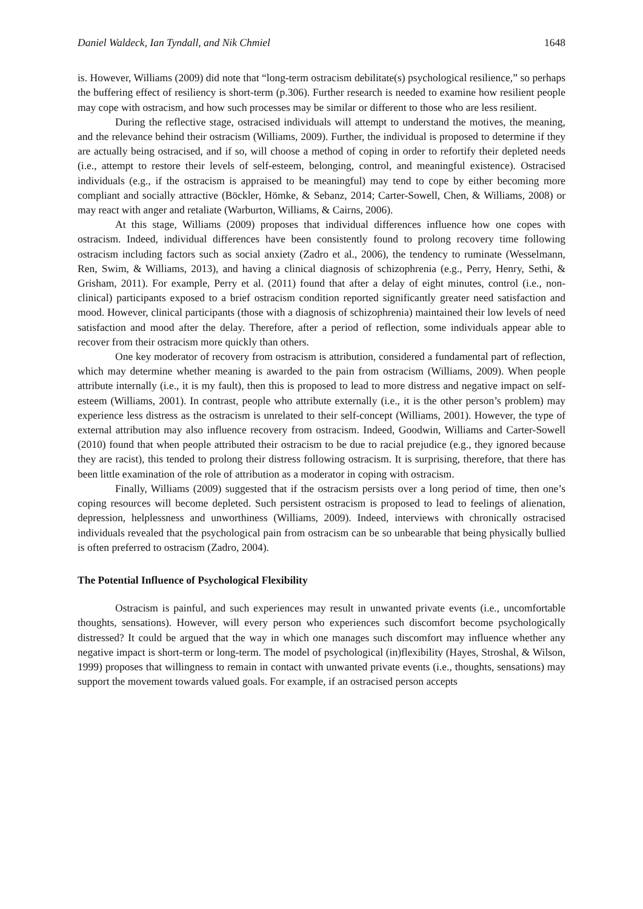Daniel Waldeck, Ian Tyndall, and Nik Chmiel 1648
is. However, Williams (2009) did note that “long-term ostracism debilitate(s) psychological resilience,” so perhaps the buffering effect of resiliency is short-term (p.306). Further research is needed to examine how resilient people may cope with ostracism, and how such processes may be similar or different to those who are less resilient.
During the reflective stage, ostracised individuals will attempt to understand the motives, the meaning, and the relevance behind their ostracism (Williams, 2009). Further, the individual is proposed to determine if they are actually being ostracised, and if so, will choose a method of coping in order to refortify their depleted needs (i.e., attempt to restore their levels of self-esteem, belonging, control, and meaningful existence). Ostracised individuals (e.g., if the ostracism is appraised to be meaningful) may tend to cope by either becoming more compliant and socially attractive (Böckler, Hömke, & Sebanz, 2014; Carter-Sowell, Chen, & Williams, 2008) or may react with anger and retaliate (Warburton, Williams, & Cairns, 2006).
At this stage, Williams (2009) proposes that individual differences influence how one copes with ostracism. Indeed, individual differences have been consistently found to prolong recovery time following ostracism including factors such as social anxiety (Zadro et al., 2006), the tendency to ruminate (Wesselmann, Ren, Swim, & Williams, 2013), and having a clinical diagnosis of schizophrenia (e.g., Perry, Henry, Sethi, & Grisham, 2011). For example, Perry et al. (2011) found that after a delay of eight minutes, control (i.e., non-clinical) participants exposed to a brief ostracism condition reported significantly greater need satisfaction and mood. However, clinical participants (those with a diagnosis of schizophrenia) maintained their low levels of need satisfaction and mood after the delay. Therefore, after a period of reflection, some individuals appear able to recover from their ostracism more quickly than others.
One key moderator of recovery from ostracism is attribution, considered a fundamental part of reflection, which may determine whether meaning is awarded to the pain from ostracism (Williams, 2009). When people attribute internally (i.e., it is my fault), then this is proposed to lead to more distress and negative impact on self-esteem (Williams, 2001). In contrast, people who attribute externally (i.e., it is the other person’s problem) may experience less distress as the ostracism is unrelated to their self-concept (Williams, 2001). However, the type of external attribution may also influence recovery from ostracism. Indeed, Goodwin, Williams and Carter-Sowell (2010) found that when people attributed their ostracism to be due to racial prejudice (e.g., they ignored because they are racist), this tended to prolong their distress following ostracism. It is surprising, therefore, that there has been little examination of the role of attribution as a moderator in coping with ostracism.
Finally, Williams (2009) suggested that if the ostracism persists over a long period of time, then one’s coping resources will become depleted. Such persistent ostracism is proposed to lead to feelings of alienation, depression, helplessness and unworthiness (Williams, 2009). Indeed, interviews with chronically ostracised individuals revealed that the psychological pain from ostracism can be so unbearable that being physically bullied is often preferred to ostracism (Zadro, 2004).
The Potential Influence of Psychological Flexibility
Ostracism is painful, and such experiences may result in unwanted private events (i.e., uncomfortable thoughts, sensations). However, will every person who experiences such discomfort become psychologically distressed? It could be argued that the way in which one manages such discomfort may influence whether any negative impact is short-term or long-term. The model of psychological (in)flexibility (Hayes, Stroshal, & Wilson, 1999) proposes that willingness to remain in contact with unwanted private events (i.e., thoughts, sensations) may support the movement towards valued goals. For example, if an ostracised person accepts